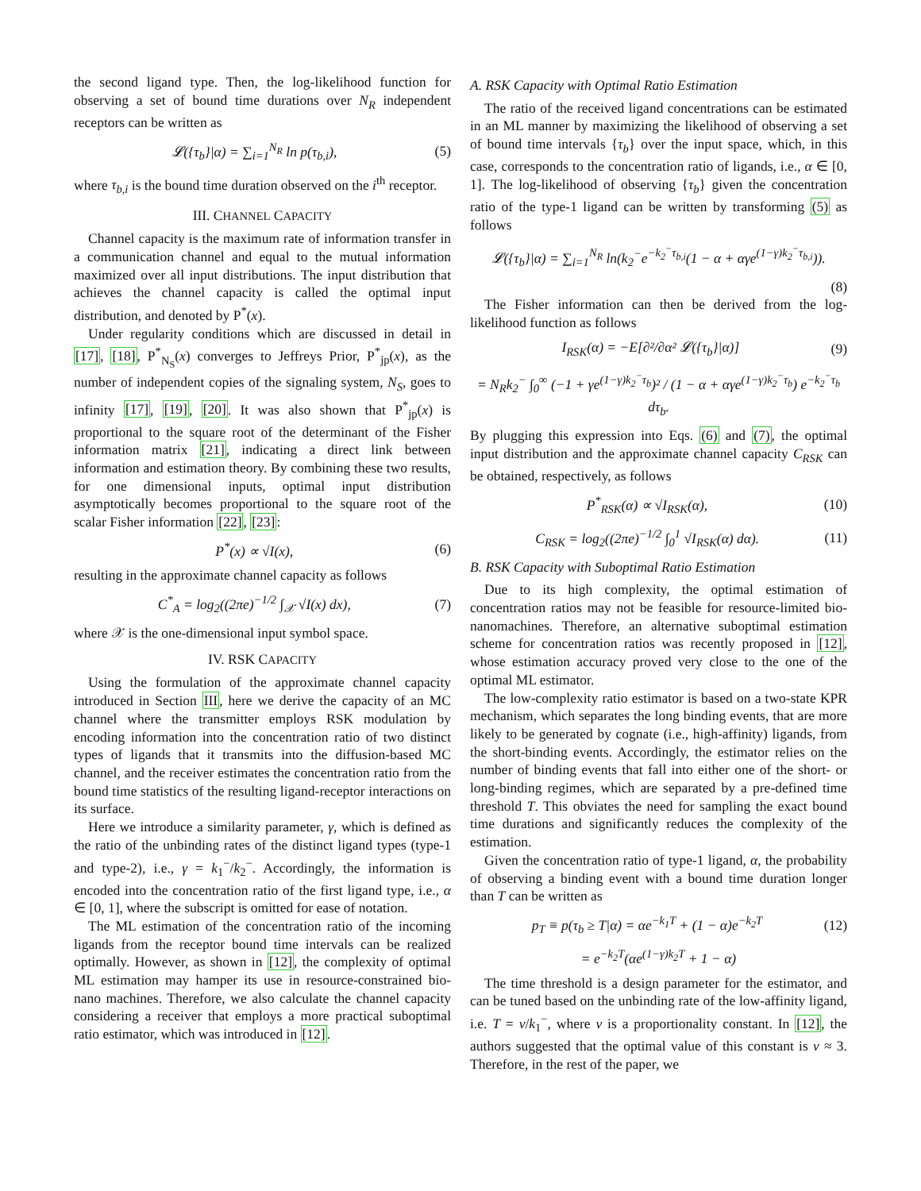the second ligand type. Then, the log-likelihood function for observing a set of bound time durations over N<sub>R</sub> independent receptors can be written as
𝓛({τ<sub>b</sub>}|α) = ∑<sub>i=1</sub><sup>N<sub>R</sub></sup> ln p(τ<sub>b,i</sub>), (5)
where τ<sub>b,i</sub> is the bound time duration observed on the i<sup>th</sup> receptor.
III. CHANNEL CAPACITY
Channel capacity is the maximum rate of information transfer in a communication channel and equal to the mutual information maximized over all input distributions. The input distribution that achieves the channel capacity is called the optimal input distribution, and denoted by P<sup>*</sup>(x).
Under regularity conditions which are discussed in detail in [17], [18], P<sup>*</sup><sub>N<sub>S</sub></sub>(x) converges to Jeffreys Prior, P<sup>*</sup><sub>jp</sub>(x), as the number of independent copies of the signaling system, N<sub>S</sub>, goes to infinity [17], [19], [20]. It was also shown that P<sup>*</sup><sub>jp</sub>(x) is proportional to the square root of the determinant of the Fisher information matrix [21], indicating a direct link between information and estimation theory. By combining these two results, for one dimensional inputs, optimal input distribution asymptotically becomes proportional to the square root of the scalar Fisher information [22], [23]:
P<sup>*</sup>(x) ∝ √I(x), (6)
resulting in the approximate channel capacity as follows
C<sup>*</sup><sub>A</sub> = log<sub>2</sub>((2πe)<sup>−1/2</sup> ∫<sub>𝒳</sub> √I(x) dx), (7)
where 𝒳 is the one-dimensional input symbol space.
IV. RSK CAPACITY
Using the formulation of the approximate channel capacity introduced in Section III, here we derive the capacity of an MC channel where the transmitter employs RSK modulation by encoding information into the concentration ratio of two distinct types of ligands that it transmits into the diffusion-based MC channel, and the receiver estimates the concentration ratio from the bound time statistics of the resulting ligand-receptor interactions on its surface.
Here we introduce a similarity parameter, γ, which is defined as the ratio of the unbinding rates of the distinct ligand types (type-1 and type-2), i.e., γ = k<sub>1</sub><sup>−</sup>/k<sub>2</sub><sup>−</sup>. Accordingly, the information is encoded into the concentration ratio of the first ligand type, i.e., α ∈ [0, 1], where the subscript is omitted for ease of notation.
The ML estimation of the concentration ratio of the incoming ligands from the receptor bound time intervals can be realized optimally. However, as shown in [12], the complexity of optimal ML estimation may hamper its use in resource-constrained bio-nano machines. Therefore, we also calculate the channel capacity considering a receiver that employs a more practical suboptimal ratio estimator, which was introduced in [12].
A. RSK Capacity with Optimal Ratio Estimation
The ratio of the received ligand concentrations can be estimated in an ML manner by maximizing the likelihood of observing a set of bound time intervals {τ<sub>b</sub>} over the input space, which, in this case, corresponds to the concentration ratio of ligands, i.e., α ∈ [0, 1]. The log-likelihood of observing {τ<sub>b</sub>} given the concentration ratio of the type-1 ligand can be written by transforming (5) as follows
𝓛({τ<sub>b</sub>}|α) = ∑<sub>i=1</sub><sup>N<sub>R</sub></sup> ln(k<sub>2</sub><sup>−</sup>e<sup>−k<sub>2</sub><sup>−</sup>τ<sub>b,i</sub></sup>(1 − α + αγe<sup>(1−γ)k<sub>2</sub><sup>−</sup>τ<sub>b,i</sub></sup>)).
(8)
The Fisher information can then be derived from the log-likelihood function as follows
I<sub>RSK</sub>(α) = −E[∂²/∂α² 𝓛({τ<sub>b</sub>}|α)] (9)
= N<sub>R</sub>k<sub>2</sub><sup>−</sup> ∫<sub>0</sub><sup>∞</sup> (−1 + γe<sup>(1−γ)k<sub>2</sub><sup>−</sup>τ<sub>b</sub></sup>)² / (1 − α + αγe<sup>(1−γ)k<sub>2</sub><sup>−</sup>τ<sub>b</sub></sup>) e<sup>−k<sub>2</sub><sup>−</sup>τ<sub>b</sub></sup> dτ<sub>b</sub>.
By plugging this expression into Eqs. (6) and (7), the optimal input distribution and the approximate channel capacity C<sub>RSK</sub> can be obtained, respectively, as follows
P<sup>*</sup><sub>RSK</sub>(α) ∝ √I<sub>RSK</sub>(α), (10)
C<sub>RSK</sub> = log<sub>2</sub>((2πe)<sup>−1/2</sup> ∫<sub>0</sub><sup>1</sup> √I<sub>RSK</sub>(α) dα). (11)
B. RSK Capacity with Suboptimal Ratio Estimation
Due to its high complexity, the optimal estimation of concentration ratios may not be feasible for resource-limited bio-nanomachines. Therefore, an alternative suboptimal estimation scheme for concentration ratios was recently proposed in [12], whose estimation accuracy proved very close to the one of the optimal ML estimator.
The low-complexity ratio estimator is based on a two-state KPR mechanism, which separates the long binding events, that are more likely to be generated by cognate (i.e., high-affinity) ligands, from the short-binding events. Accordingly, the estimator relies on the number of binding events that fall into either one of the short- or long-binding regimes, which are separated by a pre-defined time threshold T. This obviates the need for sampling the exact bound time durations and significantly reduces the complexity of the estimation.
Given the concentration ratio of type-1 ligand, α, the probability of observing a binding event with a bound time duration longer than T can be written as
p<sub>T</sub> ≡ p(τ<sub>b</sub> ≥ T|α) = αe<sup>−k<sub>1</sub>T</sup> + (1 − α)e<sup>−k<sub>2</sub>T</sup> (12)
= e<sup>−k<sub>2</sub>T</sup>(αe<sup>(1−γ)k<sub>2</sub>T</sup> + 1 − α)
The time threshold is a design parameter for the estimator, and can be tuned based on the unbinding rate of the low-affinity ligand, i.e. T = ν/k<sub>1</sub><sup>−</sup>, where ν is a proportionality constant. In [12], the authors suggested that the optimal value of this constant is ν ≈ 3. Therefore, in the rest of the paper, we